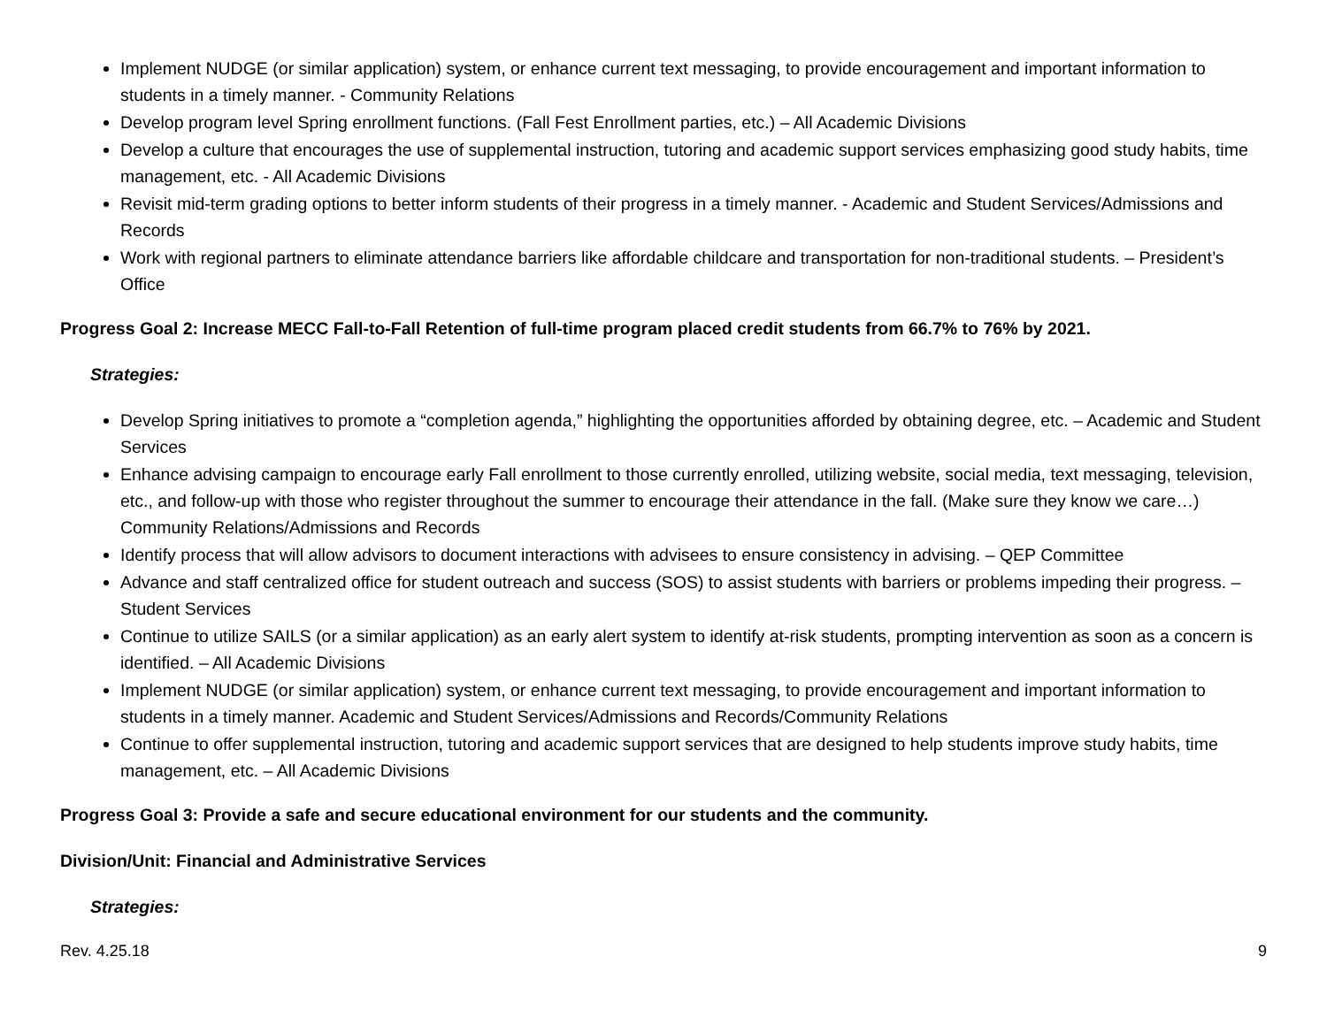Implement NUDGE (or similar application) system, or enhance current text messaging, to provide encouragement and important information to students in a timely manner. - Community Relations
Develop program level Spring enrollment functions. (Fall Fest Enrollment parties, etc.) – All Academic Divisions
Develop a culture that encourages the use of supplemental instruction, tutoring and academic support services emphasizing good study habits, time management, etc. - All Academic Divisions
Revisit mid-term grading options to better inform students of their progress in a timely manner. - Academic and Student Services/Admissions and Records
Work with regional partners to eliminate attendance barriers like affordable childcare and transportation for non-traditional students. – President’s Office
Progress Goal 2: Increase MECC Fall-to-Fall Retention of full-time program placed credit students from 66.7% to 76% by 2021.
Strategies:
Develop Spring initiatives to promote a “completion agenda,” highlighting the opportunities afforded by obtaining degree, etc. – Academic and Student Services
Enhance advising campaign to encourage early Fall enrollment to those currently enrolled, utilizing website, social media, text messaging, television, etc., and follow-up with those who register throughout the summer to encourage their attendance in the fall. (Make sure they know we care…) Community Relations/Admissions and Records
Identify process that will allow advisors to document interactions with advisees to ensure consistency in advising. – QEP Committee
Advance and staff centralized office for student outreach and success (SOS) to assist students with barriers or problems impeding their progress. – Student Services
Continue to utilize SAILS (or a similar application) as an early alert system to identify at-risk students, prompting intervention as soon as a concern is identified. – All Academic Divisions
Implement NUDGE (or similar application) system, or enhance current text messaging, to provide encouragement and important information to students in a timely manner. Academic and Student Services/Admissions and Records/Community Relations
Continue to offer supplemental instruction, tutoring and academic support services that are designed to help students improve study habits, time management, etc. – All Academic Divisions
Progress Goal 3: Provide a safe and secure educational environment for our students and the community.
Division/Unit: Financial and Administrative Services
Strategies:
Rev. 4.25.18 9